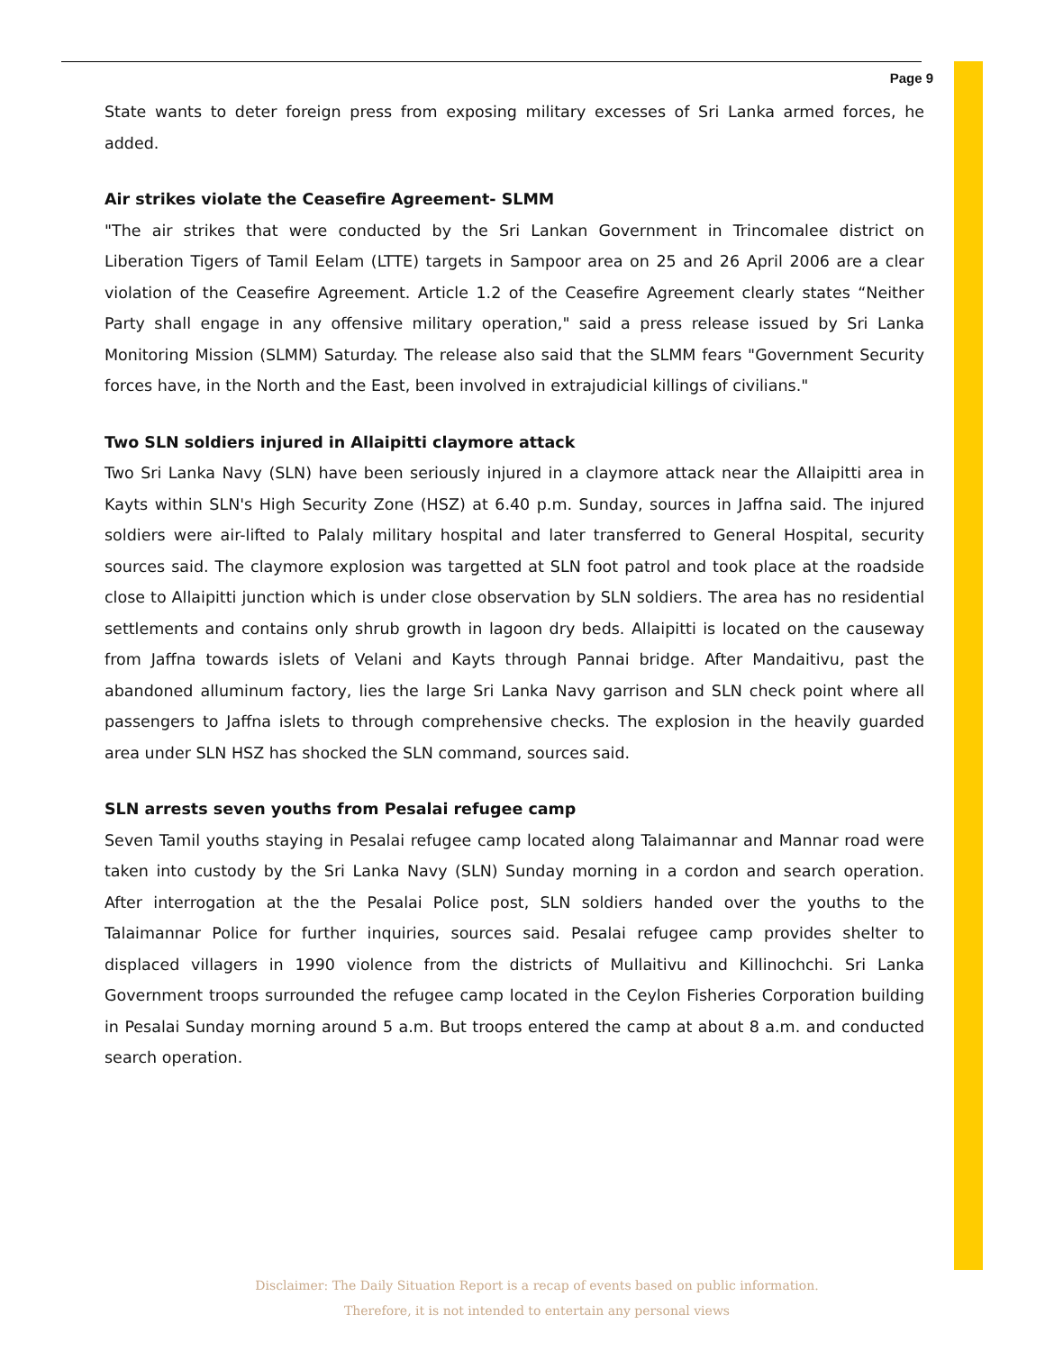Page 9
State wants to deter foreign press from exposing military excesses of Sri Lanka armed forces, he added.
Air strikes violate the Ceasefire Agreement- SLMM
"The air strikes that were conducted by the Sri Lankan Government in Trincomalee district on Liberation Tigers of Tamil Eelam (LTTE) targets in Sampoor area on 25 and 26 April 2006 are a clear violation of the Ceasefire Agreement. Article 1.2 of the Ceasefire Agreement clearly states “Neither Party shall engage in any offensive military operation," said a press release issued by Sri Lanka Monitoring Mission (SLMM) Saturday. The release also said that the SLMM fears "Government Security forces have, in the North and the East, been involved in extrajudicial killings of civilians."
Two SLN soldiers injured in Allaipitti claymore attack
Two Sri Lanka Navy (SLN) have been seriously injured in a claymore attack near the Allaipitti area in Kayts within SLN's High Security Zone (HSZ) at 6.40 p.m. Sunday, sources in Jaffna said. The injured soldiers were air-lifted to Palaly military hospital and later transferred to General Hospital, security sources said. The claymore explosion was targetted at SLN foot patrol and took place at the roadside close to Allaipitti junction which is under close observation by SLN soldiers. The area has no residential settlements and contains only shrub growth in lagoon dry beds. Allaipitti is located on the causeway from Jaffna towards islets of Velani and Kayts through Pannai bridge. After Mandaitivu, past the abandoned alluminum factory, lies the large Sri Lanka Navy garrison and SLN check point where all passengers to Jaffna islets to through comprehensive checks. The explosion in the heavily guarded area under SLN HSZ has shocked the SLN command, sources said.
SLN arrests seven youths from Pesalai refugee camp
Seven Tamil youths staying in Pesalai refugee camp located along Talaimannar and Mannar road were taken into custody by the Sri Lanka Navy (SLN) Sunday morning in a cordon and search operation. After interrogation at the the Pesalai Police post, SLN soldiers handed over the youths to the Talaimannar Police for further inquiries, sources said. Pesalai refugee camp provides shelter to displaced villagers in 1990 violence from the districts of Mullaitivu and Killinochchi. Sri Lanka Government troops surrounded the refugee camp located in the Ceylon Fisheries Corporation building in Pesalai Sunday morning around 5 a.m. But troops entered the camp at about 8 a.m. and conducted search operation.
Disclaimer: The Daily Situation Report is a recap of events based on public information.
Therefore, it is not intended to entertain any personal views